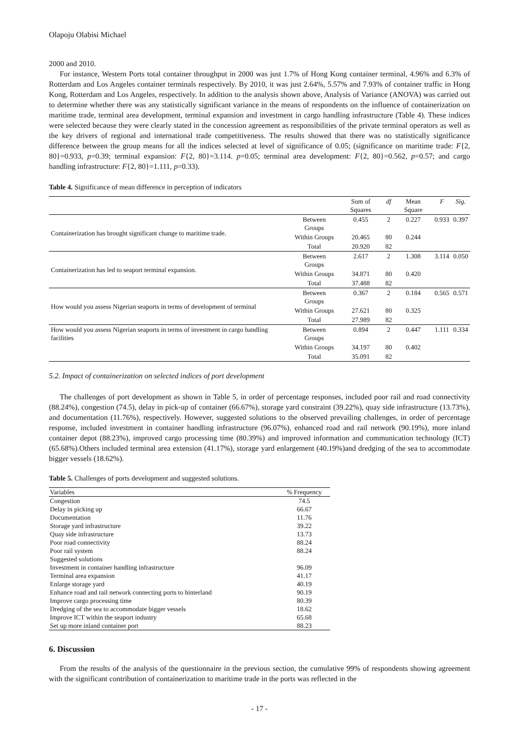Olapoju Olabisi Michael
2000 and 2010.
For instance, Western Ports total container throughput in 2000 was just 1.7% of Hong Kong container terminal, 4.96% and 6.3% of Rotterdam and Los Angeles container terminals respectively. By 2010, it was just 2.64%, 5.57% and 7.93% of container traffic in Hong Kong, Rotterdam and Los Angeles, respectively. In addition to the analysis shown above, Analysis of Variance (ANOVA) was carried out to determine whether there was any statistically significant variance in the means of respondents on the influence of containerization on maritime trade, terminal area development, terminal expansion and investment in cargo handling infrastructure (Table 4). These indices were selected because they were clearly stated in the concession agreement as responsibilities of the private terminal operators as well as the key drivers of regional and international trade competitiveness. The results showed that there was no statistically significance difference between the group means for all the indices selected at level of significance of 0.05; (significance on maritime trade: F{2, 80}=0.933, p=0.39; terminal expansion: F{2, 80}=3.114. p=0.05; terminal area development: F{2, 80}=0.562, p=0.57; and cargo handling infrastructure: F{2, 80}=1.111, p=0.33).
Table 4. Significance of mean difference in perception of indicators
| | | Sum of Squares | df | Mean Square | F | Sig. |
| --- | --- | --- | --- | --- | --- | --- |
| Containerization has brought significant change to maritime trade. | Between Groups | 0.455 | 2 | 0.227 | 0.933 | 0.397 |
| | Within Groups | 20.465 | 80 | 0.244 | | |
| | Total | 20.920 | 82 | | | |
| Containerization has led to seaport terminal expansion. | Between Groups | 2.617 | 2 | 1.308 | 3.114 | 0.050 |
| | Within Groups | 34.871 | 80 | 0.420 | | |
| | Total | 37.488 | 82 | | | |
| How would you assess Nigerian seaports in terms of development of terminal | Between Groups | 0.367 | 2 | 0.184 | 0.565 | 0.571 |
| | Within Groups | 27.621 | 80 | 0.325 | | |
| | Total | 27.989 | 82 | | | |
| How would you assess Nigerian seaports in terms of investment in cargo handling facilities | Between Groups | 0.894 | 2 | 0.447 | 1.111 | 0.334 |
| | Within Groups | 34.197 | 80 | 0.402 | | |
| | Total | 35.091 | 82 | | | |
5.2. Impact of containerization on selected indices of port development
The challenges of port development as shown in Table 5, in order of percentage responses, included poor rail and road connectivity (88.24%), congestion (74.5), delay in pick-up of container (66.67%), storage yard constraint (39.22%), quay side infrastructure (13.73%), and documentation (11.76%), respectively. However, suggested solutions to the observed prevailing challenges, in order of percentage response, included investment in container handling infrastructure (96.07%), enhanced road and rail network (90.19%), more inland container depot (88.23%), improved cargo processing time (80.39%) and improved information and communication technology (ICT) (65.68%).Others included terminal area extension (41.17%), storage yard enlargement (40.19%)and dredging of the sea to accommodate bigger vessels (18.62%).
Table 5. Challenges of ports development and suggested solutions.
| Variables | % Frequency |
| --- | --- |
| Congestion | 74.5 |
| Delay in picking up | 66.67 |
| Documentation | 11.76 |
| Storage yard infrastructure | 39.22 |
| Quay side infrastructure | 13.73 |
| Poor road connectivity | 88.24 |
| Poor rail system | 88.24 |
| Suggested solutions | |
| Investment in container handling infrastructure | 96.09 |
| Terminal area expansion | 41.17 |
| Enlarge storage yard | 40.19 |
| Enhance road and rail network connecting ports to hinterland | 90.19 |
| Improve cargo processing time | 80.39 |
| Dredging of the sea to accommodate bigger vessels | 18.62 |
| Improve ICT within the seaport industry | 65.68 |
| Set up more inland container port | 88.23 |
6. Discussion
From the results of the analysis of the questionnaire in the previous section, the cumulative 99% of respondents showing agreement with the significant contribution of containerization to maritime trade in the ports was reflected in the
- 17 -